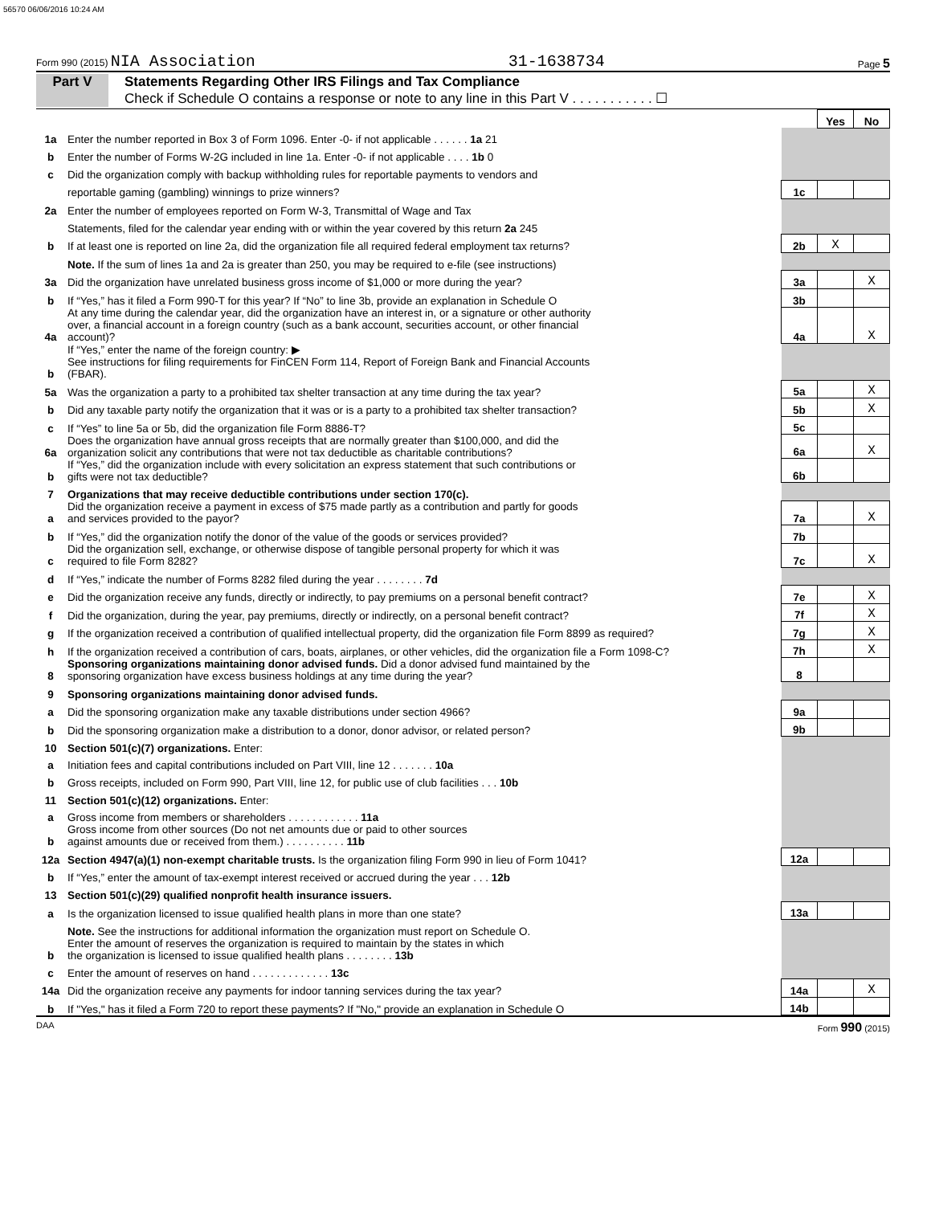56570 06/06/2016 10:24 AM
Form 990 (2015) NIA Association 31-1638734 Page 5
Part V Statements Regarding Other IRS Filings and Tax Compliance
Check if Schedule O contains a response or note to any line in this Part V . . . . . . . . . . . ☐
| | | | Yes | No |
| 1a | Enter the number reported in Box 3 of Form 1096. Enter -0- if not applicable . . . . . . 1a 21 | | | |
| b | Enter the number of Forms W-2G included in line 1a. Enter -0- if not applicable . . . . 1b 0 | | | |
| c | Did the organization comply with backup withholding rules for reportable payments to vendors and | | | |
| | reportable gaming (gambling) winnings to prize winners? | 1c | | |
| 2a | Enter the number of employees reported on Form W-3, Transmittal of Wage and Tax | | | |
| | Statements, filed for the calendar year ending with or within the year covered by this return 2a 245 | | | |
| b | If at least one is reported on line 2a, did the organization file all required federal employment tax returns? | 2b | X | |
| | Note. If the sum of lines 1a and 2a is greater than 250, you may be required to e-file (see instructions) | | | |
| 3a | Did the organization have unrelated business gross income of $1,000 or more during the year? | 3a | | X |
| b | If “Yes,” has it filed a Form 990-T for this year? If “No” to line 3b, provide an explanation in Schedule O | 3b | | |
| 4a | At any time during the calendar year, did the organization have an interest in, or a signature or other authority over, a financial account in a foreign country (such as a bank account, securities account, or other financial account)? | 4a | | X |
| b | If “Yes,” enter the name of the foreign country: ▶ See instructions for filing requirements for FinCEN Form 114, Report of Foreign Bank and Financial Accounts (FBAR). | | | |
| 5a | Was the organization a party to a prohibited tax shelter transaction at any time during the tax year? | 5a | | X |
| b | Did any taxable party notify the organization that it was or is a party to a prohibited tax shelter transaction? | 5b | | X |
| c | If “Yes” to line 5a or 5b, did the organization file Form 8886-T? | 5c | | |
| 6a | Does the organization have annual gross receipts that are normally greater than $100,000, and did the organization solicit any contributions that were not tax deductible as charitable contributions? | 6a | | X |
| b | If “Yes,” did the organization include with every solicitation an express statement that such contributions or gifts were not tax deductible? | 6b | | |
| 7 | Organizations that may receive deductible contributions under section 170(c). | | | |
| a | Did the organization receive a payment in excess of $75 made partly as a contribution and partly for goods and services provided to the payor? | 7a | | X |
| b | If “Yes,” did the organization notify the donor of the value of the goods or services provided? | 7b | | |
| c | Did the organization sell, exchange, or otherwise dispose of tangible personal property for which it was required to file Form 8282? | 7c | | X |
| d | If “Yes,” indicate the number of Forms 8282 filed during the year . . . . . . . . 7d | | | |
| e | Did the organization receive any funds, directly or indirectly, to pay premiums on a personal benefit contract? | 7e | | X |
| f | Did the organization, during the year, pay premiums, directly or indirectly, on a personal benefit contract? | 7f | | X |
| g | If the organization received a contribution of qualified intellectual property, did the organization file Form 8899 as required? | 7g | | X |
| h | If the organization received a contribution of cars, boats, airplanes, or other vehicles, did the organization file a Form 1098-C? | 7h | | X |
| 8 | Sponsoring organizations maintaining donor advised funds. Did a donor advised fund maintained by the sponsoring organization have excess business holdings at any time during the year? | 8 | | |
| 9 | Sponsoring organizations maintaining donor advised funds. | | | |
| a | Did the sponsoring organization make any taxable distributions under section 4966? | 9a | | |
| b | Did the sponsoring organization make a distribution to a donor, donor advisor, or related person? | 9b | | |
| 10 | Section 501(c)(7) organizations. Enter: | | | |
| a | Initiation fees and capital contributions included on Part VIII, line 12 . . . . . . . 10a | | | |
| b | Gross receipts, included on Form 990, Part VIII, line 12, for public use of club facilities . . . 10b | | | |
| 11 | Section 501(c)(12) organizations. Enter: | | | |
| a | Gross income from members or shareholders . . . . . . . . . . . . 11a | | | |
| b | Gross income from other sources (Do not net amounts due or paid to other sources against amounts due or received from them.) . . . . . . . . . . 11b | | | |
| 12a | Section 4947(a)(1) non-exempt charitable trusts. Is the organization filing Form 990 in lieu of Form 1041? | 12a | | |
| b | If “Yes,” enter the amount of tax-exempt interest received or accrued during the year . . . 12b | | | |
| 13 | Section 501(c)(29) qualified nonprofit health insurance issuers. | | | |
| a | Is the organization licensed to issue qualified health plans in more than one state? | 13a | | |
| | Note. See the instructions for additional information the organization must report on Schedule O. | | | |
| b | Enter the amount of reserves the organization is required to maintain by the states in which the organization is licensed to issue qualified health plans . . . . . . . . 13b | | | |
| c | Enter the amount of reserves on hand . . . . . . . . . . . . . 13c | | | |
| 14a | Did the organization receive any payments for indoor tanning services during the tax year? | 14a | | X |
| b | If "Yes," has it filed a Form 720 to report these payments? If "No," provide an explanation in Schedule O | 14b | | |
DAA Form 990 (2015)